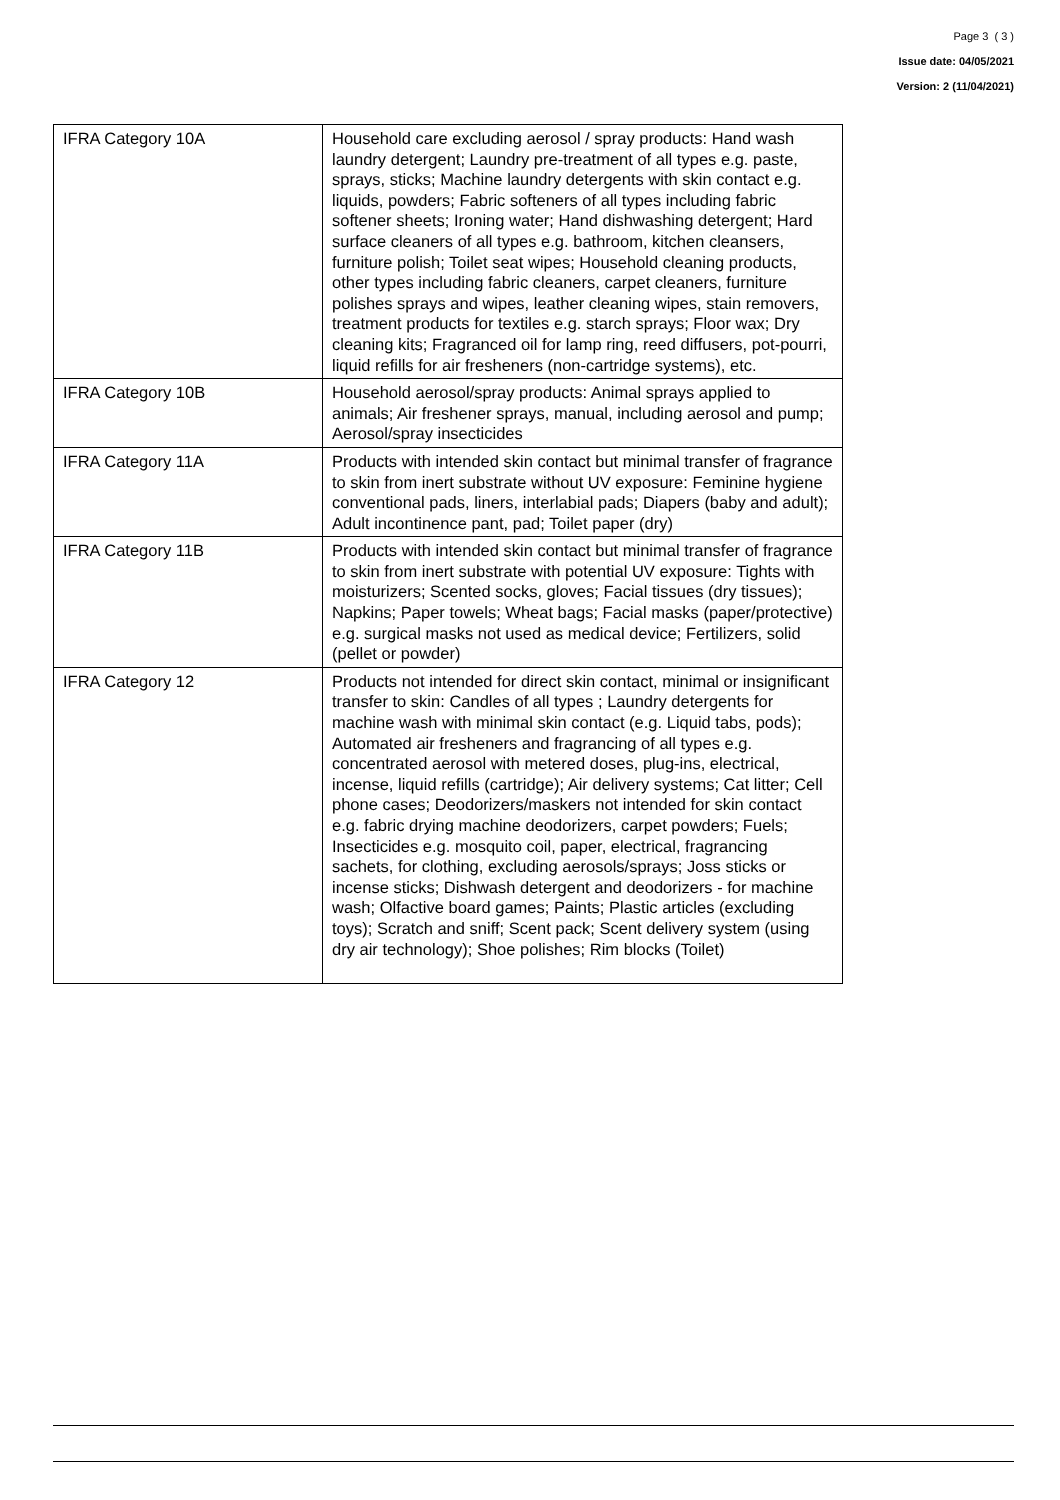Page 3 ( 3 )
Issue date: 04/05/2021
Version: 2 (11/04/2021)
| IFRA Category 10A | Household care excluding aerosol / spray products: Hand wash laundry detergent; Laundry pre-treatment of all types e.g. paste, sprays, sticks; Machine laundry detergents with skin contact e.g. liquids, powders; Fabric softeners of all types including fabric softener sheets; Ironing water; Hand dishwashing detergent; Hard surface cleaners of all types e.g. bathroom, kitchen cleansers, furniture polish; Toilet seat wipes; Household cleaning products, other types including fabric cleaners, carpet cleaners, furniture polishes sprays and wipes, leather cleaning wipes, stain removers, treatment products for textiles e.g. starch sprays; Floor wax; Dry cleaning kits; Fragranced oil for lamp ring, reed diffusers, pot-pourri, liquid refills for air fresheners (non-cartridge systems), etc. |
| IFRA Category 10B | Household aerosol/spray products: Animal sprays applied to animals; Air freshener sprays, manual, including aerosol and pump; Aerosol/spray insecticides |
| IFRA Category 11A | Products with intended skin contact but minimal transfer of fragrance to skin from inert substrate without UV exposure: Feminine hygiene conventional pads, liners, interlabial pads; Diapers (baby and adult); Adult incontinence pant, pad; Toilet paper (dry) |
| IFRA Category 11B | Products with intended skin contact but minimal transfer of fragrance to skin from inert substrate with potential UV exposure: Tights with moisturizers; Scented socks, gloves; Facial tissues (dry tissues); Napkins; Paper towels; Wheat bags; Facial masks (paper/protective) e.g. surgical masks not used as medical device; Fertilizers, solid (pellet or powder) |
| IFRA Category 12 | Products not intended for direct skin contact, minimal or insignificant transfer to skin: Candles of all types ; Laundry detergents for machine wash with minimal skin contact (e.g. Liquid tabs, pods); Automated air fresheners and fragrancing of all types e.g. concentrated aerosol with metered doses, plug-ins, electrical, incense, liquid refills (cartridge); Air delivery systems; Cat litter; Cell phone cases; Deodorizers/maskers not intended for skin contact e.g. fabric drying machine deodorizers, carpet powders; Fuels; Insecticides e.g. mosquito coil, paper, electrical, fragrancing sachets, for clothing, excluding aerosols/sprays; Joss sticks or incense sticks; Dishwash detergent and deodorizers - for machine wash; Olfactive board games; Paints; Plastic articles (excluding toys); Scratch and sniff; Scent pack; Scent delivery system (using dry air technology); Shoe polishes; Rim blocks (Toilet) |